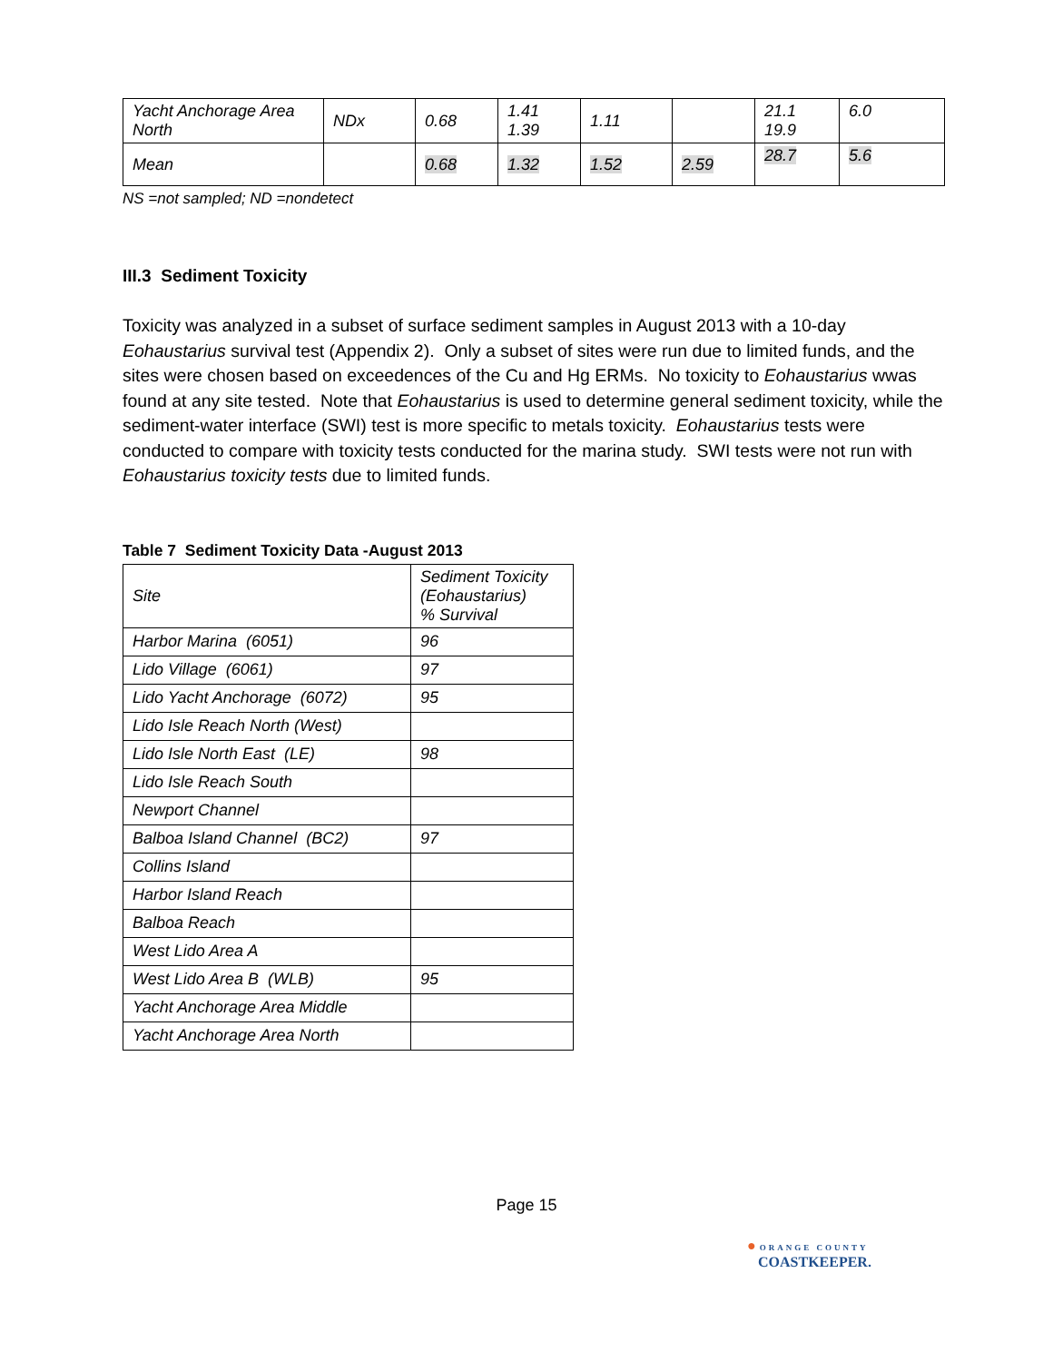| Yacht Anchorage Area North | NDx | 0.68 | 1.41 1.39 | 1.11 | | 21.1 19.9 | 6.0 |
| Mean | | 0.68 | 1.32 | 1.52 | 2.59 | 28.7 | 5.6 |
NS =not sampled; ND =nondetect
III.3 Sediment Toxicity
Toxicity was analyzed in a subset of surface sediment samples in August 2013 with a 10-day Eohaustarius survival test (Appendix 2). Only a subset of sites were run due to limited funds, and the sites were chosen based on exceedences of the Cu and Hg ERMs. No toxicity to Eohaustarius wwas found at any site tested. Note that Eohaustarius is used to determine general sediment toxicity, while the sediment-water interface (SWI) test is more specific to metals toxicity. Eohaustarius tests were conducted to compare with toxicity tests conducted for the marina study. SWI tests were not run with Eohaustarius toxicity tests due to limited funds.
Table 7 Sediment Toxicity Data -August 2013
| Site | Sediment Toxicity (Eohaustarius) % Survival |
| --- | --- |
| Harbor Marina (6051) | 96 |
| Lido Village (6061) | 97 |
| Lido Yacht Anchorage (6072) | 95 |
| Lido Isle Reach North (West) | |
| Lido Isle North East (LE) | 98 |
| Lido Isle Reach South | |
| Newport Channel | |
| Balboa Island Channel (BC2) | 97 |
| Collins Island | |
| Harbor Island Reach | |
| Balboa Reach | |
| West Lido Area A | |
| West Lido Area B (WLB) | 95 |
| Yacht Anchorage Area Middle | |
| Yacht Anchorage Area North | |
Page 15
● ORANGE COUNTY
COASTKEEPER.